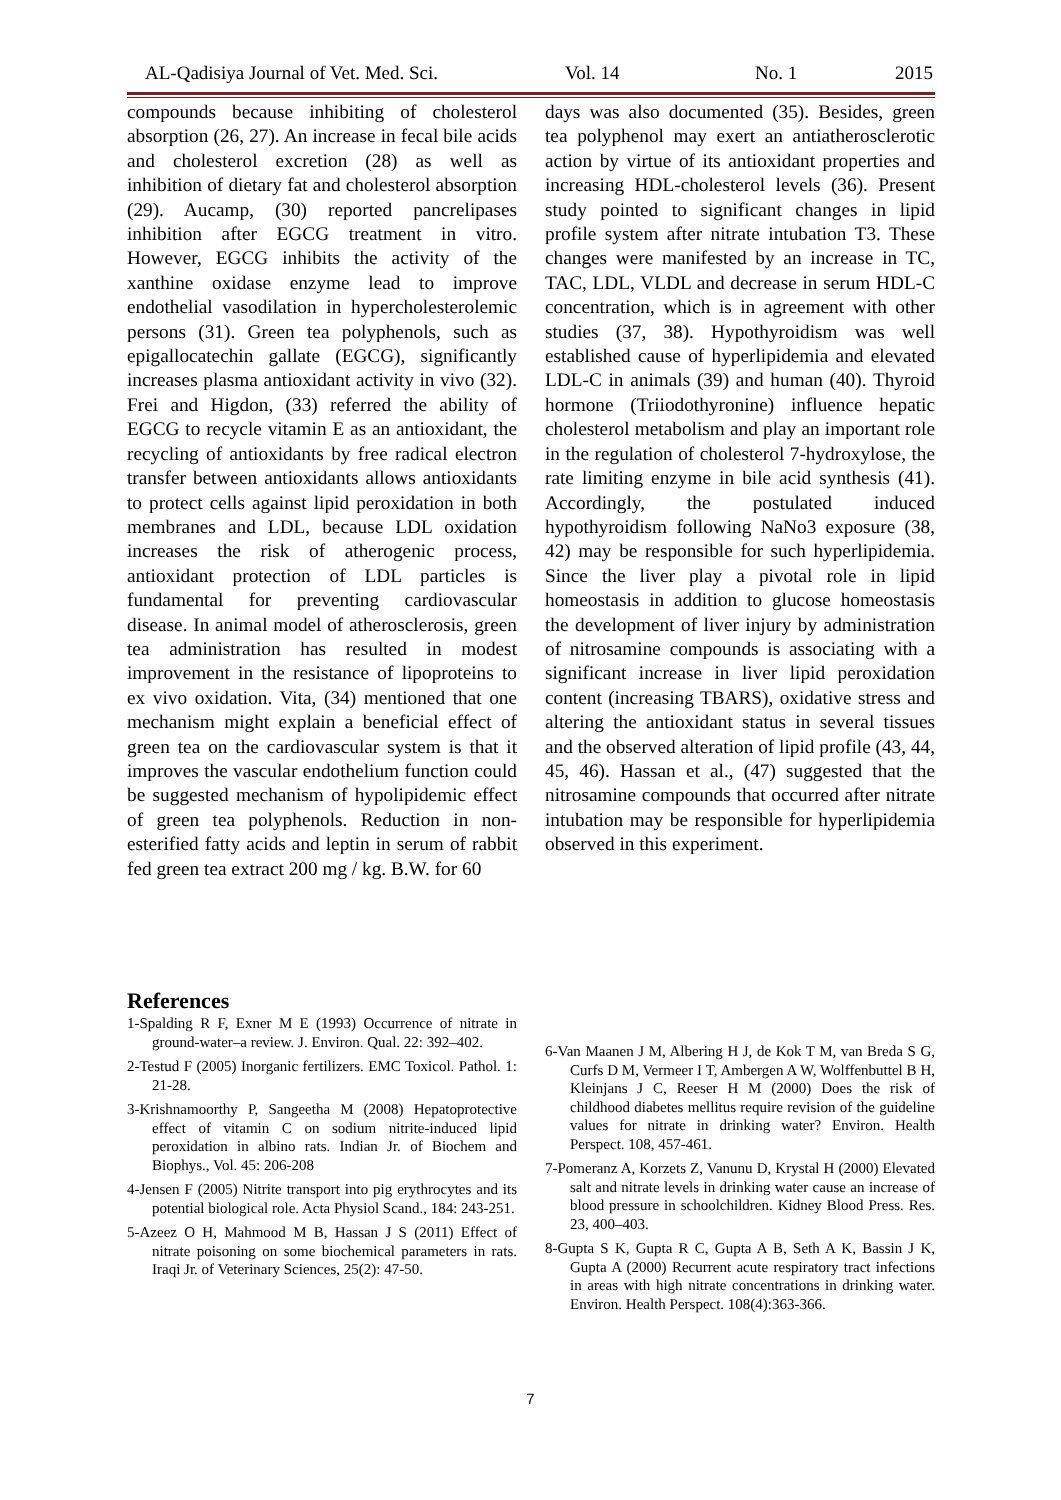AL-Qadisiya Journal of Vet. Med. Sci. Vol. 14 No. 1 2015
compounds because inhibiting of cholesterol absorption (26, 27). An increase in fecal bile acids and cholesterol excretion (28) as well as inhibition of dietary fat and cholesterol absorption (29). Aucamp, (30) reported pancrelipases inhibition after EGCG treatment in vitro. However, EGCG inhibits the activity of the xanthine oxidase enzyme lead to improve endothelial vasodilation in hypercholesterolemic persons (31). Green tea polyphenols, such as epigallocatechin gallate (EGCG), significantly increases plasma antioxidant activity in vivo (32). Frei and Higdon, (33) referred the ability of EGCG to recycle vitamin E as an antioxidant, the recycling of antioxidants by free radical electron transfer between antioxidants allows antioxidants to protect cells against lipid peroxidation in both membranes and LDL, because LDL oxidation increases the risk of atherogenic process, antioxidant protection of LDL particles is fundamental for preventing cardiovascular disease. In animal model of atherosclerosis, green tea administration has resulted in modest improvement in the resistance of lipoproteins to ex vivo oxidation. Vita, (34) mentioned that one mechanism might explain a beneficial effect of green tea on the cardiovascular system is that it improves the vascular endothelium function could be suggested mechanism of hypolipidemic effect of green tea polyphenols. Reduction in non-esterified fatty acids and leptin in serum of rabbit fed green tea extract 200 mg / kg. B.W. for 60
days was also documented (35). Besides, green tea polyphenol may exert an antiatherosclerotic action by virtue of its antioxidant properties and increasing HDL-cholesterol levels (36). Present study pointed to significant changes in lipid profile system after nitrate intubation T3. These changes were manifested by an increase in TC, TAC, LDL, VLDL and decrease in serum HDL-C concentration, which is in agreement with other studies (37, 38). Hypothyroidism was well established cause of hyperlipidemia and elevated LDL-C in animals (39) and human (40). Thyroid hormone (Triiodothyronine) influence hepatic cholesterol metabolism and play an important role in the regulation of cholesterol 7-hydroxylose, the rate limiting enzyme in bile acid synthesis (41). Accordingly, the postulated induced hypothyroidism following NaNo3 exposure (38, 42) may be responsible for such hyperlipidemia. Since the liver play a pivotal role in lipid homeostasis in addition to glucose homeostasis the development of liver injury by administration of nitrosamine compounds is associating with a significant increase in liver lipid peroxidation content (increasing TBARS), oxidative stress and altering the antioxidant status in several tissues and the observed alteration of lipid profile (43, 44, 45, 46). Hassan et al., (47) suggested that the nitrosamine compounds that occurred after nitrate intubation may be responsible for hyperlipidemia observed in this experiment.
References
1-Spalding R F, Exner M E (1993) Occurrence of nitrate in ground-water–a review. J. Environ. Qual. 22: 392–402.
2-Testud F (2005) Inorganic fertilizers. EMC Toxicol. Pathol. 1: 21-28.
3-Krishnamoorthy P, Sangeetha M (2008) Hepatoprotective effect of vitamin C on sodium nitrite-induced lipid peroxidation in albino rats. Indian Jr. of Biochem and Biophys., Vol. 45: 206-208
4-Jensen F (2005) Nitrite transport into pig erythrocytes and its potential biological role. Acta Physiol Scand., 184: 243-251.
5-Azeez O H, Mahmood M B, Hassan J S (2011) Effect of nitrate poisoning on some biochemical parameters in rats. Iraqi Jr. of Veterinary Sciences, 25(2): 47-50.
6-Van Maanen J M, Albering H J, de Kok T M, van Breda S G, Curfs D M, Vermeer I T, Ambergen A W, Wolffenbuttel B H, Kleinjans J C, Reeser H M (2000) Does the risk of childhood diabetes mellitus require revision of the guideline values for nitrate in drinking water? Environ. Health Perspect. 108, 457-461.
7-Pomeranz A, Korzets Z, Vanunu D, Krystal H (2000) Elevated salt and nitrate levels in drinking water cause an increase of blood pressure in schoolchildren. Kidney Blood Press. Res. 23, 400–403.
8-Gupta S K, Gupta R C, Gupta A B, Seth A K, Bassin J K, Gupta A (2000) Recurrent acute respiratory tract infections in areas with high nitrate concentrations in drinking water. Environ. Health Perspect. 108(4):363-366.
7